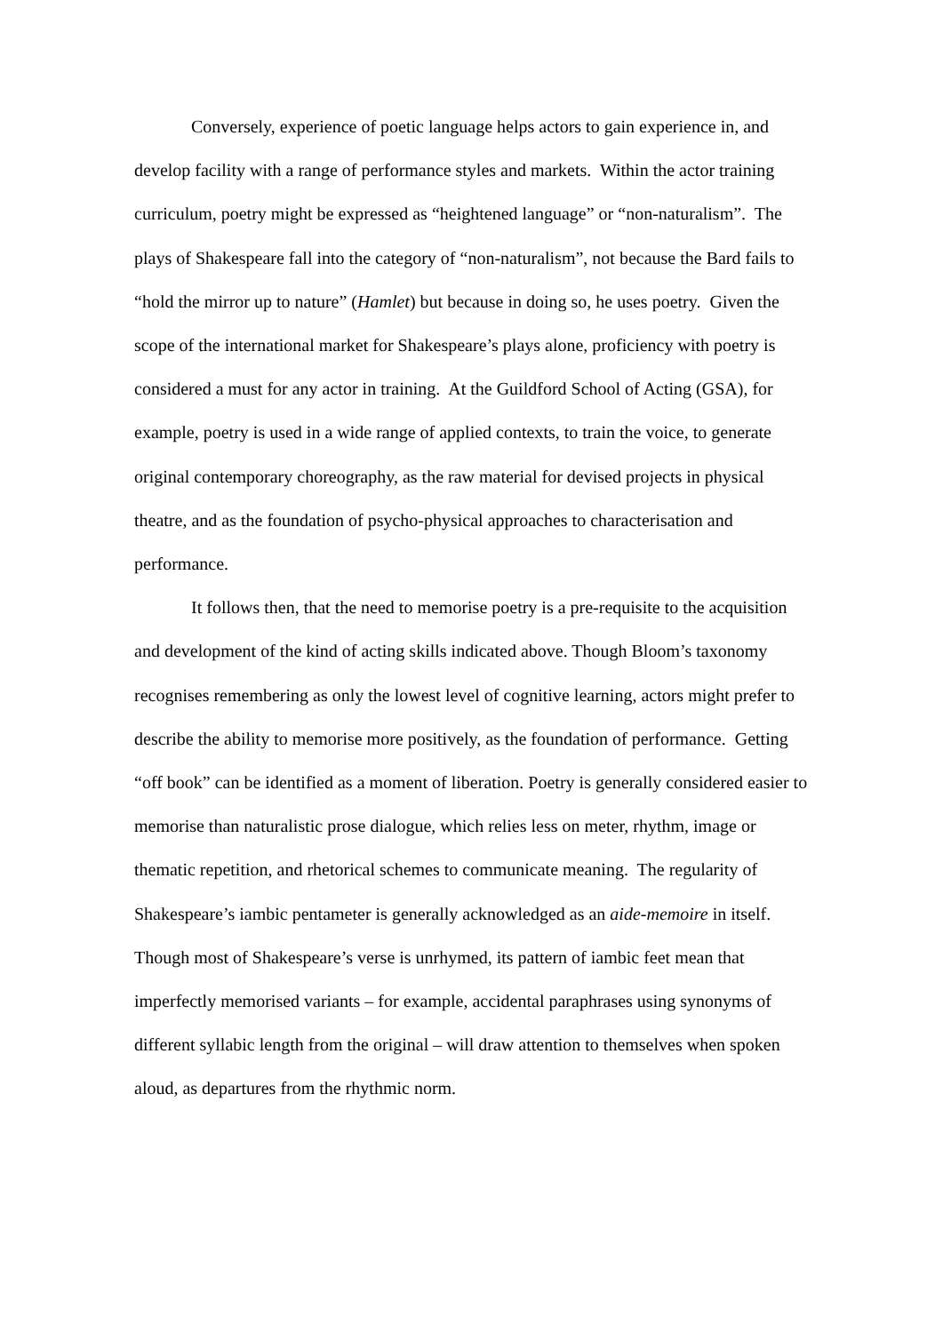Conversely, experience of poetic language helps actors to gain experience in, and develop facility with a range of performance styles and markets. Within the actor training curriculum, poetry might be expressed as “heightened language” or “non-naturalism”. The plays of Shakespeare fall into the category of “non-naturalism”, not because the Bard fails to “hold the mirror up to nature” (Hamlet) but because in doing so, he uses poetry. Given the scope of the international market for Shakespeare’s plays alone, proficiency with poetry is considered a must for any actor in training. At the Guildford School of Acting (GSA), for example, poetry is used in a wide range of applied contexts, to train the voice, to generate original contemporary choreography, as the raw material for devised projects in physical theatre, and as the foundation of psycho-physical approaches to characterisation and performance.
It follows then, that the need to memorise poetry is a pre-requisite to the acquisition and development of the kind of acting skills indicated above. Though Bloom’s taxonomy recognises remembering as only the lowest level of cognitive learning, actors might prefer to describe the ability to memorise more positively, as the foundation of performance. Getting “off book” can be identified as a moment of liberation. Poetry is generally considered easier to memorise than naturalistic prose dialogue, which relies less on meter, rhythm, image or thematic repetition, and rhetorical schemes to communicate meaning. The regularity of Shakespeare’s iambic pentameter is generally acknowledged as an aide-memoire in itself. Though most of Shakespeare’s verse is unrhymed, its pattern of iambic feet mean that imperfectly memorised variants – for example, accidental paraphrases using synonyms of different syllabic length from the original – will draw attention to themselves when spoken aloud, as departures from the rhythmic norm.